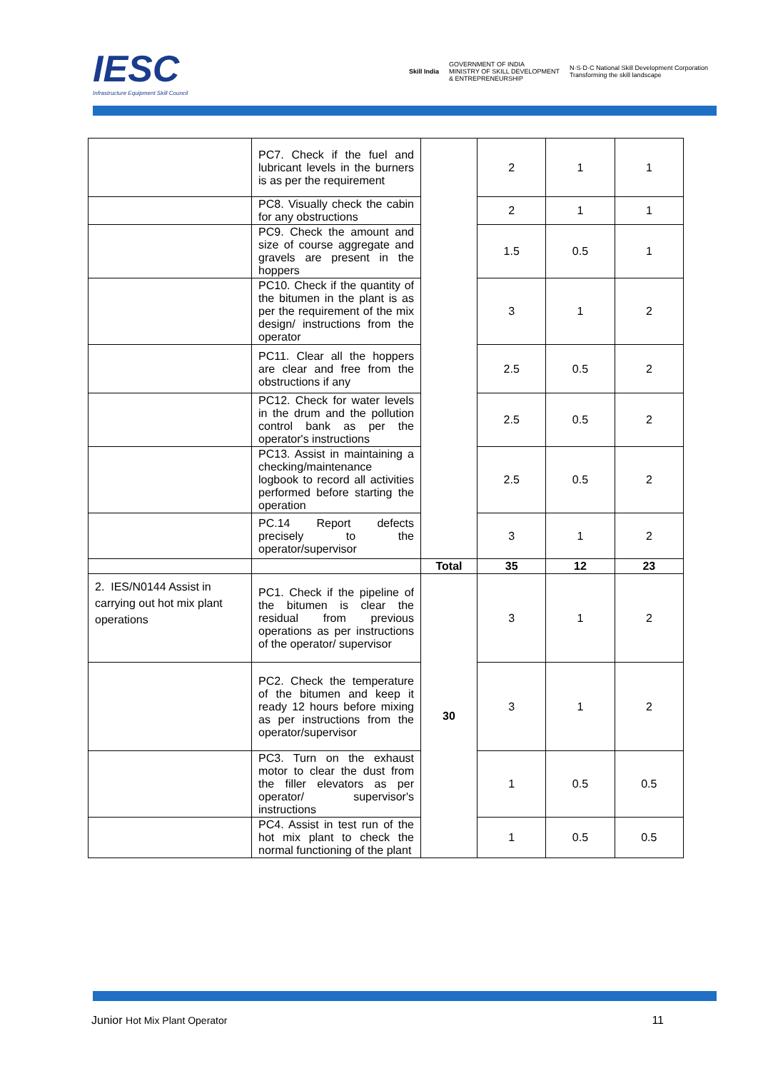IESC
Infrastructure Equipment Skill Council
Skill India GOVERNMENT OF INDIA
MINISTRY OF SKILL DEVELOPMENT
& ENTREPRENEURSHIP N·S·D·C National Skill Development Corporation
Transforming the skill landscape
| | PC7. Check if the fuel and lubricant levels in the burners is as per the requirement | | 2 | 1 | 1 |
| | PC8. Visually check the cabin for any obstructions | | 2 | 1 | 1 |
| | PC9. Check the amount and size of course aggregate and gravels are present in the hoppers | | 1.5 | 0.5 | 1 |
| | PC10. Check if the quantity of the bitumen in the plant is as per the requirement of the mix design/ instructions from the operator | | 3 | 1 | 2 |
| | PC11. Clear all the hoppers are clear and free from the obstructions if any | | 2.5 | 0.5 | 2 |
| | PC12. Check for water levels in the drum and the pollution control bank as per the operator's instructions | | 2.5 | 0.5 | 2 |
| | PC13. Assist in maintaining a checking/maintenance logbook to record all activities performed before starting the operation | | 2.5 | 0.5 | 2 |
| | PC.14 Report defects precisely to the operator/supervisor | | 3 | 1 | 2 |
| | | Total | 35 | 12 | 23 |
| 2. IES/N0144 Assist in carrying out hot mix plant operations | PC1. Check if the pipeline of the bitumen is clear the residual from previous operations as per instructions of the operator/ supervisor | 30 | 3 | 1 | 2 |
| | PC2. Check the temperature of the bitumen and keep it ready 12 hours before mixing as per instructions from the operator/supervisor | | 3 | 1 | 2 |
| | PC3. Turn on the exhaust motor to clear the dust from the filler elevators as per operator/ supervisor's instructions | | 1 | 0.5 | 0.5 |
| | PC4. Assist in test run of the hot mix plant to check the normal functioning of the plant | | 1 | 0.5 | 0.5 |
Junior Hot Mix Plant Operator 11